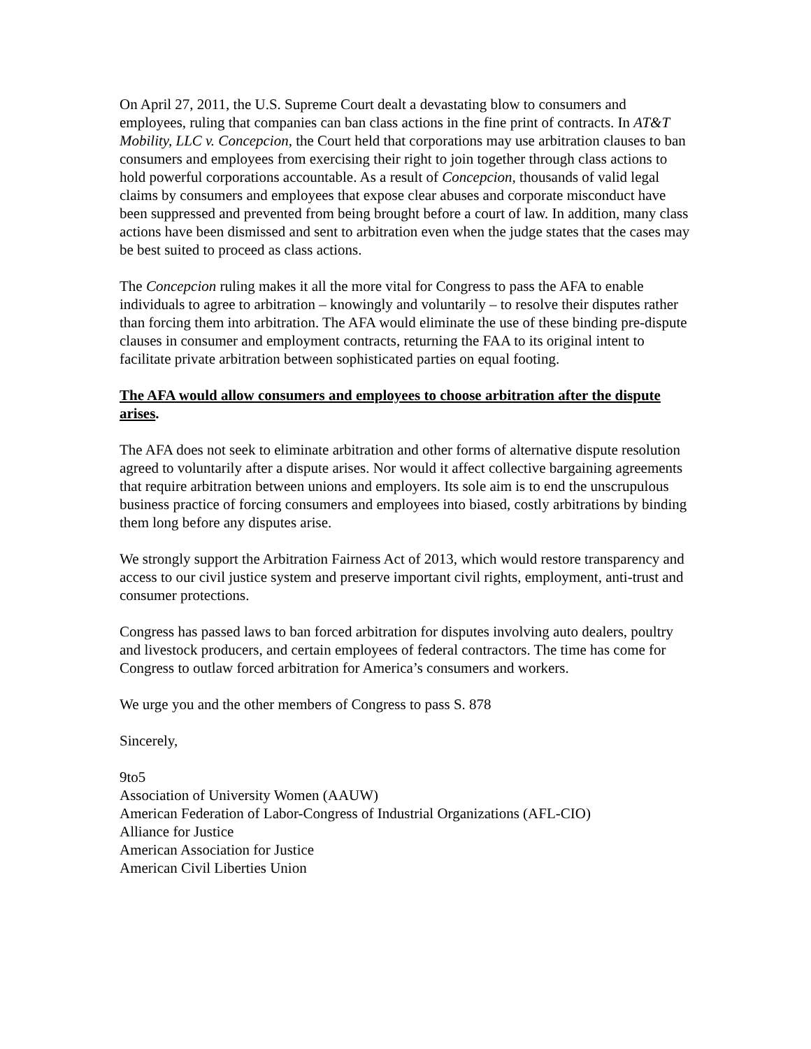On April 27, 2011, the U.S. Supreme Court dealt a devastating blow to consumers and employees, ruling that companies can ban class actions in the fine print of contracts. In AT&T Mobility, LLC v. Concepcion, the Court held that corporations may use arbitration clauses to ban consumers and employees from exercising their right to join together through class actions to hold powerful corporations accountable. As a result of Concepcion, thousands of valid legal claims by consumers and employees that expose clear abuses and corporate misconduct have been suppressed and prevented from being brought before a court of law. In addition, many class actions have been dismissed and sent to arbitration even when the judge states that the cases may be best suited to proceed as class actions.
The Concepcion ruling makes it all the more vital for Congress to pass the AFA to enable individuals to agree to arbitration – knowingly and voluntarily – to resolve their disputes rather than forcing them into arbitration. The AFA would eliminate the use of these binding pre-dispute clauses in consumer and employment contracts, returning the FAA to its original intent to facilitate private arbitration between sophisticated parties on equal footing.
The AFA would allow consumers and employees to choose arbitration after the dispute arises.
The AFA does not seek to eliminate arbitration and other forms of alternative dispute resolution agreed to voluntarily after a dispute arises. Nor would it affect collective bargaining agreements that require arbitration between unions and employers. Its sole aim is to end the unscrupulous business practice of forcing consumers and employees into biased, costly arbitrations by binding them long before any disputes arise.
We strongly support the Arbitration Fairness Act of 2013, which would restore transparency and access to our civil justice system and preserve important civil rights, employment, anti-trust and consumer protections.
Congress has passed laws to ban forced arbitration for disputes involving auto dealers, poultry and livestock producers, and certain employees of federal contractors. The time has come for Congress to outlaw forced arbitration for America’s consumers and workers.
We urge you and the other members of Congress to pass S. 878
Sincerely,
9to5
Association of University Women (AAUW)
American Federation of Labor-Congress of Industrial Organizations (AFL-CIO)
Alliance for Justice
American Association for Justice
American Civil Liberties Union